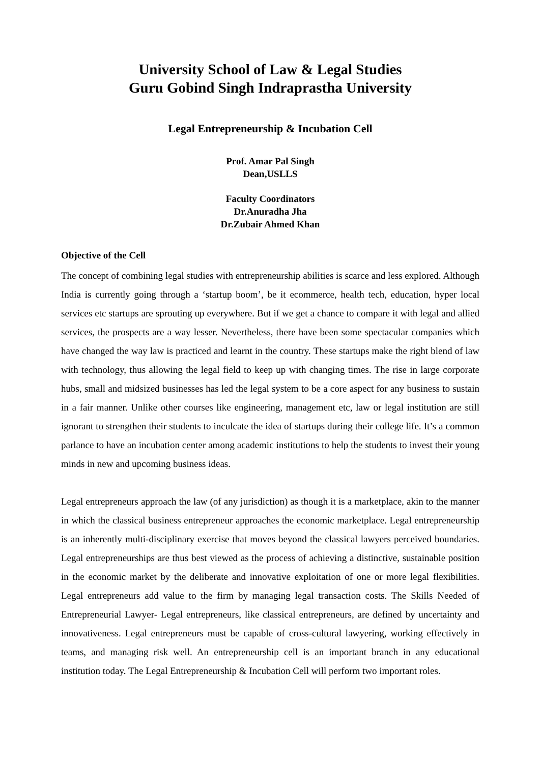University School of Law & Legal Studies
Guru Gobind Singh Indraprastha University
Legal Entrepreneurship & Incubation Cell
Prof. Amar Pal Singh
Dean,USLLS
Faculty Coordinators
Dr.Anuradha Jha
Dr.Zubair Ahmed Khan
Objective of the Cell
The concept of combining legal studies with entrepreneurship abilities is scarce and less explored. Although India is currently going through a ‘startup boom’, be it ecommerce, health tech, education, hyper local services etc startups are sprouting up everywhere. But if we get a chance to compare it with legal and allied services, the prospects are a way lesser. Nevertheless, there have been some spectacular companies which have changed the way law is practiced and learnt in the country. These startups make the right blend of law with technology, thus allowing the legal field to keep up with changing times. The rise in large corporate hubs, small and midsized businesses has led the legal system to be a core aspect for any business to sustain in a fair manner. Unlike other courses like engineering, management etc, law or legal institution are still ignorant to strengthen their students to inculcate the idea of startups during their college life. It’s a common parlance to have an incubation center among academic institutions to help the students to invest their young minds in new and upcoming business ideas.
Legal entrepreneurs approach the law (of any jurisdiction) as though it is a marketplace, akin to the manner in which the classical business entrepreneur approaches the economic marketplace. Legal entrepreneurship is an inherently multi-disciplinary exercise that moves beyond the classical lawyers perceived boundaries. Legal entrepreneurships are thus best viewed as the process of achieving a distinctive, sustainable position in the economic market by the deliberate and innovative exploitation of one or more legal flexibilities. Legal entrepreneurs add value to the firm by managing legal transaction costs. The Skills Needed of Entrepreneurial Lawyer- Legal entrepreneurs, like classical entrepreneurs, are defined by uncertainty and innovativeness. Legal entrepreneurs must be capable of cross-cultural lawyering, working effectively in teams, and managing risk well. An entrepreneurship cell is an important branch in any educational institution today. The Legal Entrepreneurship & Incubation Cell will perform two important roles.